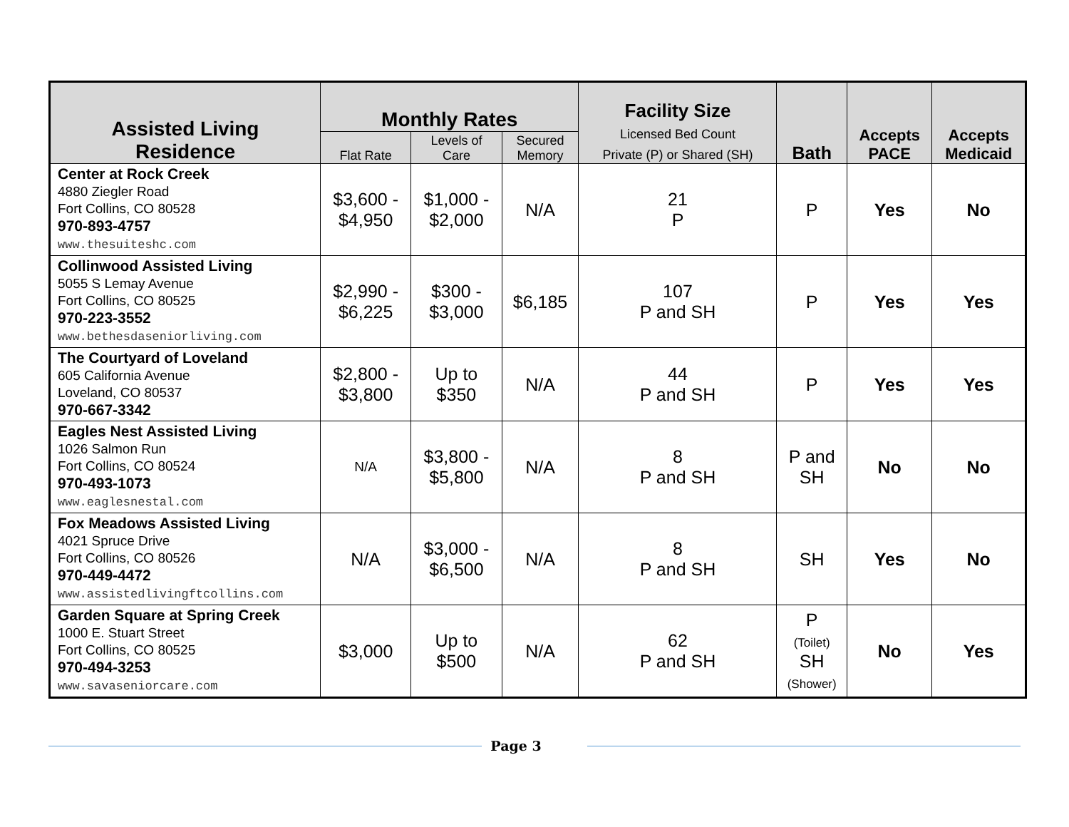| Assisted Living Residence | Monthly Rates | | | Facility Size Licensed Bed Count Private (P) or Shared (SH) | Bath | Accepts PACE | Accepts Medicaid |
| --- | --- | --- | --- | --- | --- | --- | --- |
| | Flat Rate | Levels of Care | Secured Memory | | | | |
| Center at Rock Creek 4880 Ziegler Road Fort Collins, CO 80528 970-893-4757 www.thesuiteshc.com | $3,600 - $4,950 | $1,000 - $2,000 | N/A | 21 P | P | Yes | No |
| Collinwood Assisted Living 5055 S Lemay Avenue Fort Collins, CO 80525 970-223-3552 www.bethesdaseniorliving.com | $2,990 - $6,225 | $300 - $3,000 | $6,185 | 107 P and SH | P | Yes | Yes |
| The Courtyard of Loveland 605 California Avenue Loveland, CO 80537 970-667-3342 | $2,800 - $3,800 | Up to $350 | N/A | 44 P and SH | P | Yes | Yes |
| Eagles Nest Assisted Living 1026 Salmon Run Fort Collins, CO 80524 970-493-1073 www.eaglesnestal.com | N/A | $3,800 - $5,800 | N/A | 8 P and SH | P and SH | No | No |
| Fox Meadows Assisted Living 4021 Spruce Drive Fort Collins, CO 80526 970-449-4472 www.assistedlivingftcollins.com | N/A | $3,000 - $6,500 | N/A | 8 P and SH | SH | Yes | No |
| Garden Square at Spring Creek 1000 E. Stuart Street Fort Collins, CO 80525 970-494-3253 www.savaseniorcare.com | $3,000 | Up to $500 | N/A | 62 P and SH | P (Toilet) SH (Shower) | No | Yes |
Page 3